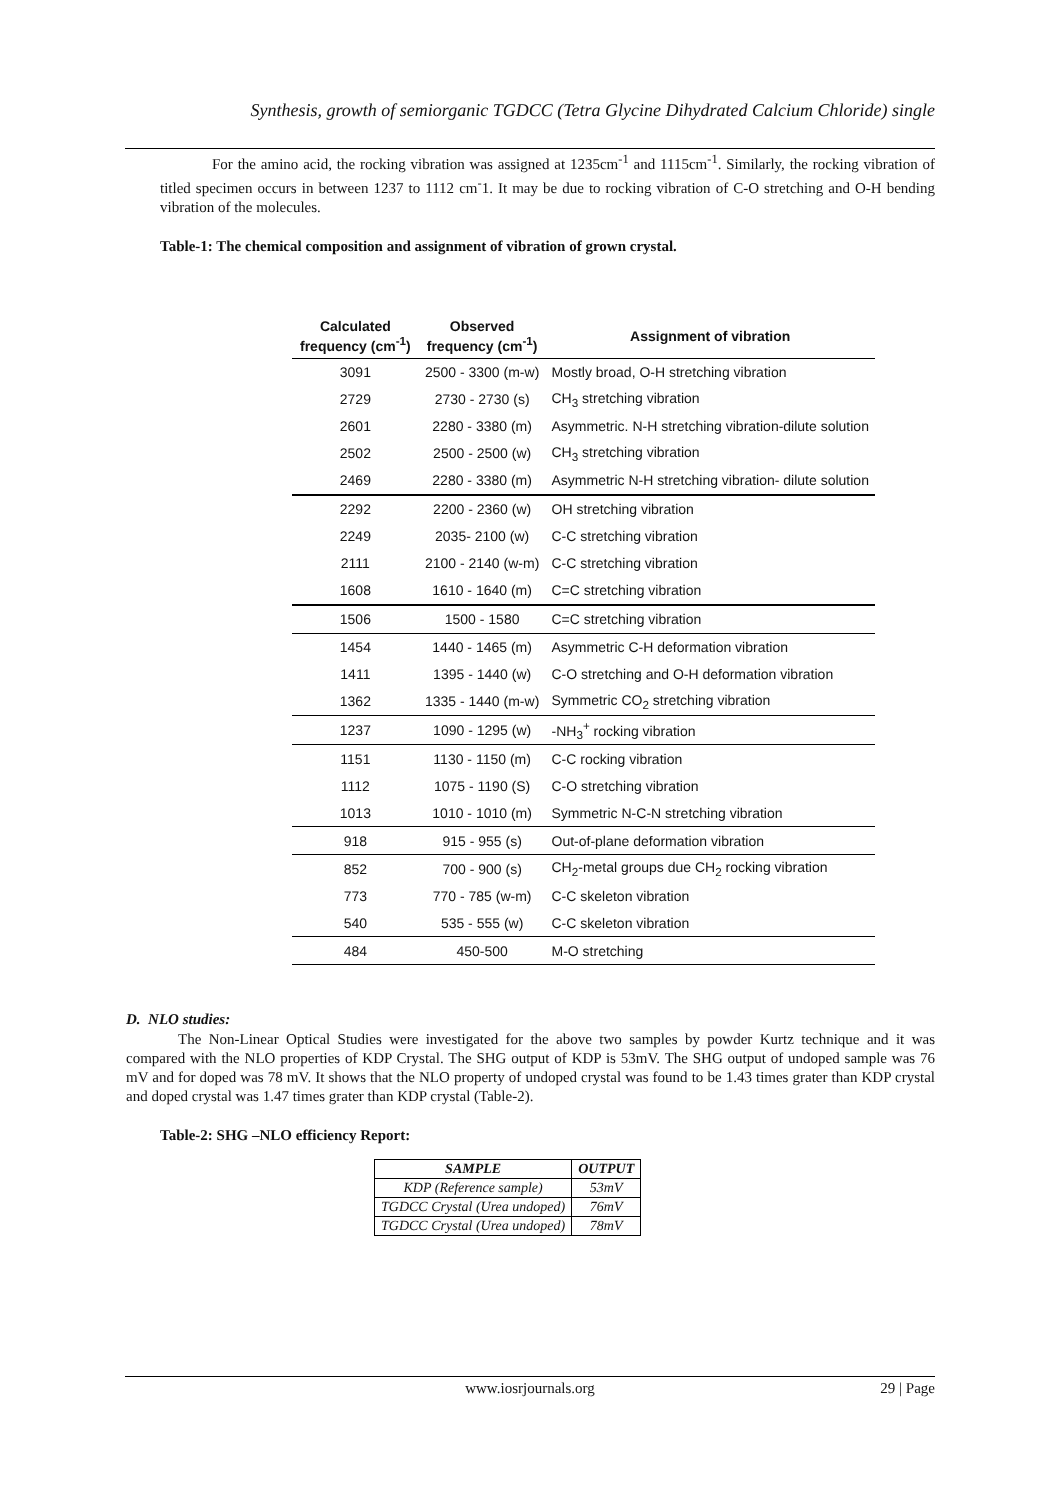Synthesis, growth of semiorganic TGDCC (Tetra Glycine Dihydrated Calcium Chloride) single
For the amino acid, the rocking vibration was assigned at 1235cm<sup>-1</sup> and 1115cm<sup>-1</sup>. Similarly, the rocking vibration of titled specimen occurs in between 1237 to 1112 cm<sup>-</sup>1. It may be due to rocking vibration of C-O stretching and O-H bending vibration of the molecules.
Table-1: The chemical composition and assignment of vibration of grown crystal.
| Calculated frequency (cm<sup>-1</sup>) | Observed frequency (cm<sup>-1</sup>) | Assignment of vibration |
| --- | --- | --- |
| 3091 | 2500 - 3300 (m-w) | Mostly broad, O-H stretching vibration |
| 2729 | 2730 - 2730 (s) | CH<sub>3</sub> stretching vibration |
| 2601 | 2280 - 3380 (m) | Asymmetric. N-H stretching vibration-dilute solution |
| 2502 | 2500 - 2500 (w) | CH<sub>3</sub> stretching vibration |
| 2469 | 2280 - 3380 (m) | Asymmetric N-H stretching vibration- dilute solution |
| 2292 | 2200 - 2360 (w) | OH stretching vibration |
| 2249 | 2035- 2100 (w) | C-C stretching vibration |
| 2111 | 2100 - 2140 (w-m) | C-C stretching vibration |
| 1608 | 1610 - 1640 (m) | C=C stretching vibration |
| 1506 | 1500 - 1580 | C=C stretching vibration |
| 1454 | 1440 - 1465 (m) | Asymmetric C-H deformation vibration |
| 1411 | 1395 - 1440 (w) | C-O stretching and O-H deformation vibration |
| 1362 | 1335 - 1440 (m-w) | Symmetric CO<sub>2</sub> stretching vibration |
| 1237 | 1090 - 1295 (w) | -NH<sub>3</sub><sup>+</sup> rocking vibration |
| 1151 | 1130 - 1150 (m) | C-C rocking vibration |
| 1112 | 1075 - 1190 (S) | C-O stretching vibration |
| 1013 | 1010 - 1010 (m) | Symmetric N-C-N stretching vibration |
| 918 | 915 - 955 (s) | Out-of-plane deformation vibration |
| 852 | 700 - 900 (s) | CH<sub>2</sub>-metal groups due CH<sub>2</sub> rocking vibration |
| 773 | 770 - 785 (w-m) | C-C skeleton vibration |
| 540 | 535 - 555 (w) | C-C skeleton vibration |
| 484 | 450-500 | M-O stretching |
D. NLO studies:
The Non-Linear Optical Studies were investigated for the above two samples by powder Kurtz technique and it was compared with the NLO properties of KDP Crystal. The SHG output of KDP is 53mV. The SHG output of undoped sample was 76 mV and for doped was 78 mV. It shows that the NLO property of undoped crystal was found to be 1.43 times grater than KDP crystal and doped crystal was 1.47 times grater than KDP crystal (Table-2).
Table-2: SHG –NLO efficiency Report:
| SAMPLE | OUTPUT |
| --- | --- |
| KDP (Reference sample) | 53mV |
| TGDCC Crystal (Urea undoped) | 76mV |
| TGDCC Crystal (Urea undoped) | 78mV |
www.iosrjournals.org 29 | Page